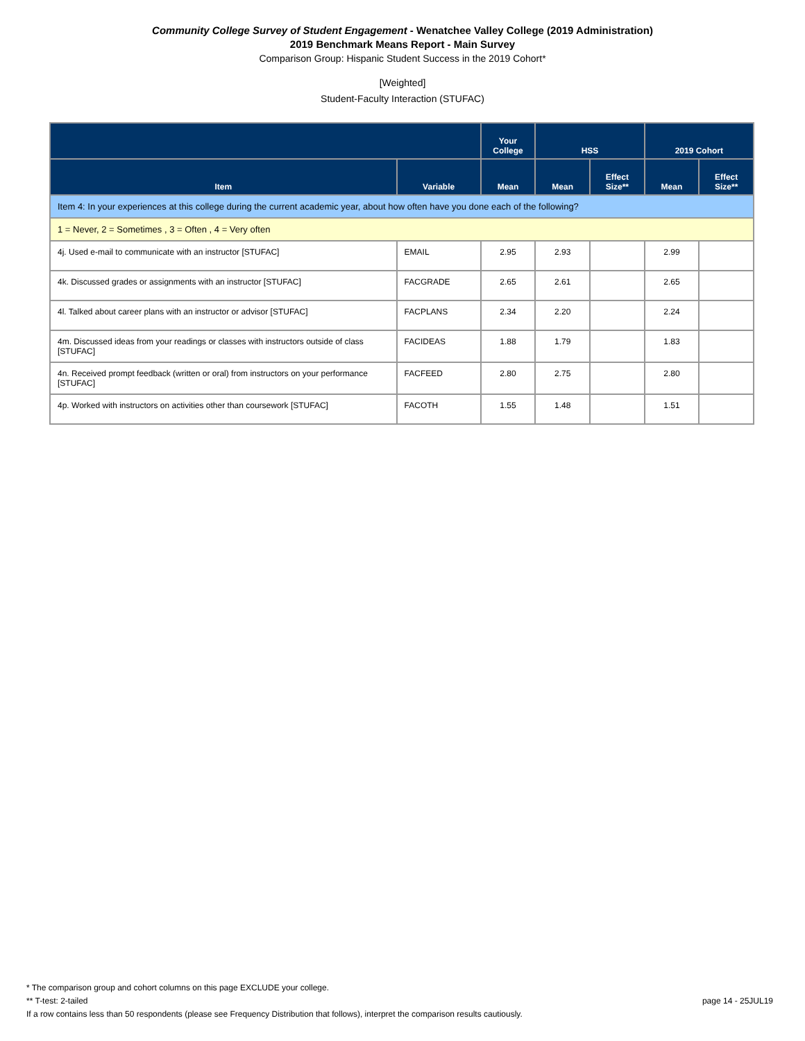Community College Survey of Student Engagement - Wenatchee Valley College (2019 Administration)
2019 Benchmark Means Report - Main Survey
Comparison Group: Hispanic Student Success in the 2019 Cohort*
[Weighted]
Student-Faculty Interaction (STUFAC)
| | | Your College | HSS | | 2019 Cohort | |
| --- | --- | --- | --- | --- | --- | --- |
| Item | Variable | Mean | Mean | Effect Size** | Mean | Effect Size** |
| Item 4: In your experiences at this college during the current academic year, about how often have you done each of the following? | | | | | | |
| 1 = Never, 2 = Sometimes , 3 = Often , 4 = Very often | | | | | | |
| 4j. Used e-mail to communicate with an instructor [STUFAC] | EMAIL | 2.95 | 2.93 | | 2.99 | |
| 4k. Discussed grades or assignments with an instructor [STUFAC] | FACGRADE | 2.65 | 2.61 | | 2.65 | |
| 4l. Talked about career plans with an instructor or advisor [STUFAC] | FACPLANS | 2.34 | 2.20 | | 2.24 | |
| 4m. Discussed ideas from your readings or classes with instructors outside of class [STUFAC] | FACIDEAS | 1.88 | 1.79 | | 1.83 | |
| 4n. Received prompt feedback (written or oral) from instructors on your performance [STUFAC] | FACFEED | 2.80 | 2.75 | | 2.80 | |
| 4p. Worked with instructors on activities other than coursework [STUFAC] | FACOTH | 1.55 | 1.48 | | 1.51 | |
* The comparison group and cohort columns on this page EXCLUDE your college.
page 14 - 25JUL19 ** T-test: 2-tailed
If a row contains less than 50 respondents (please see Frequency Distribution that follows), interpret the comparison results cautiously.